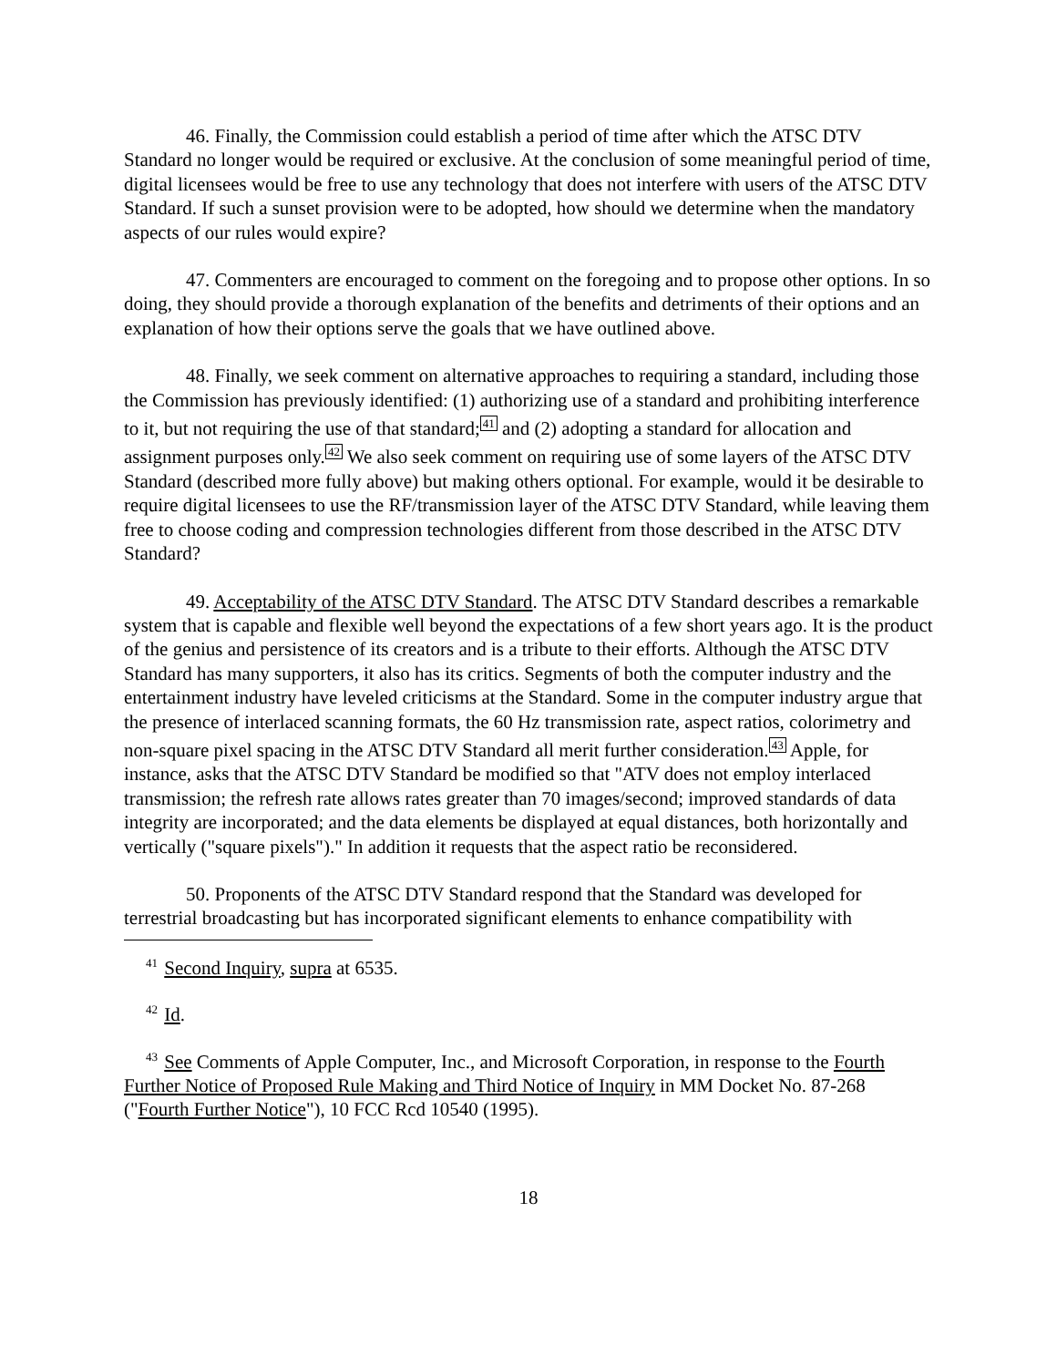46. Finally, the Commission could establish a period of time after which the ATSC DTV Standard no longer would be required or exclusive. At the conclusion of some meaningful period of time, digital licensees would be free to use any technology that does not interfere with users of the ATSC DTV Standard. If such a sunset provision were to be adopted, how should we determine when the mandatory aspects of our rules would expire?
47. Commenters are encouraged to comment on the foregoing and to propose other options. In so doing, they should provide a thorough explanation of the benefits and detriments of their options and an explanation of how their options serve the goals that we have outlined above.
48. Finally, we seek comment on alternative approaches to requiring a standard, including those the Commission has previously identified: (1) authorizing use of a standard and prohibiting interference to it, but not requiring the use of that standard;<sup>41</sup> and (2) adopting a standard for allocation and assignment purposes only.<sup>42</sup> We also seek comment on requiring use of some layers of the ATSC DTV Standard (described more fully above) but making others optional. For example, would it be desirable to require digital licensees to use the RF/transmission layer of the ATSC DTV Standard, while leaving them free to choose coding and compression technologies different from those described in the ATSC DTV Standard?
49. Acceptability of the ATSC DTV Standard. The ATSC DTV Standard describes a remarkable system that is capable and flexible well beyond the expectations of a few short years ago. It is the product of the genius and persistence of its creators and is a tribute to their efforts. Although the ATSC DTV Standard has many supporters, it also has its critics. Segments of both the computer industry and the entertainment industry have leveled criticisms at the Standard. Some in the computer industry argue that the presence of interlaced scanning formats, the 60 Hz transmission rate, aspect ratios, colorimetry and non-square pixel spacing in the ATSC DTV Standard all merit further consideration.<sup>43</sup> Apple, for instance, asks that the ATSC DTV Standard be modified so that "ATV does not employ interlaced transmission; the refresh rate allows rates greater than 70 images/second; improved standards of data integrity are incorporated; and the data elements be displayed at equal distances, both horizontally and vertically ("square pixels")." In addition it requests that the aspect ratio be reconsidered.
50. Proponents of the ATSC DTV Standard respond that the Standard was developed for terrestrial broadcasting but has incorporated significant elements to enhance compatibility with
<sup>41</sup> Second Inquiry, supra at 6535.
<sup>42</sup> Id.
<sup>43</sup> See Comments of Apple Computer, Inc., and Microsoft Corporation, in response to the Fourth Further Notice of Proposed Rule Making and Third Notice of Inquiry in MM Docket No. 87-268 ("Fourth Further Notice"), 10 FCC Rcd 10540 (1995).
18